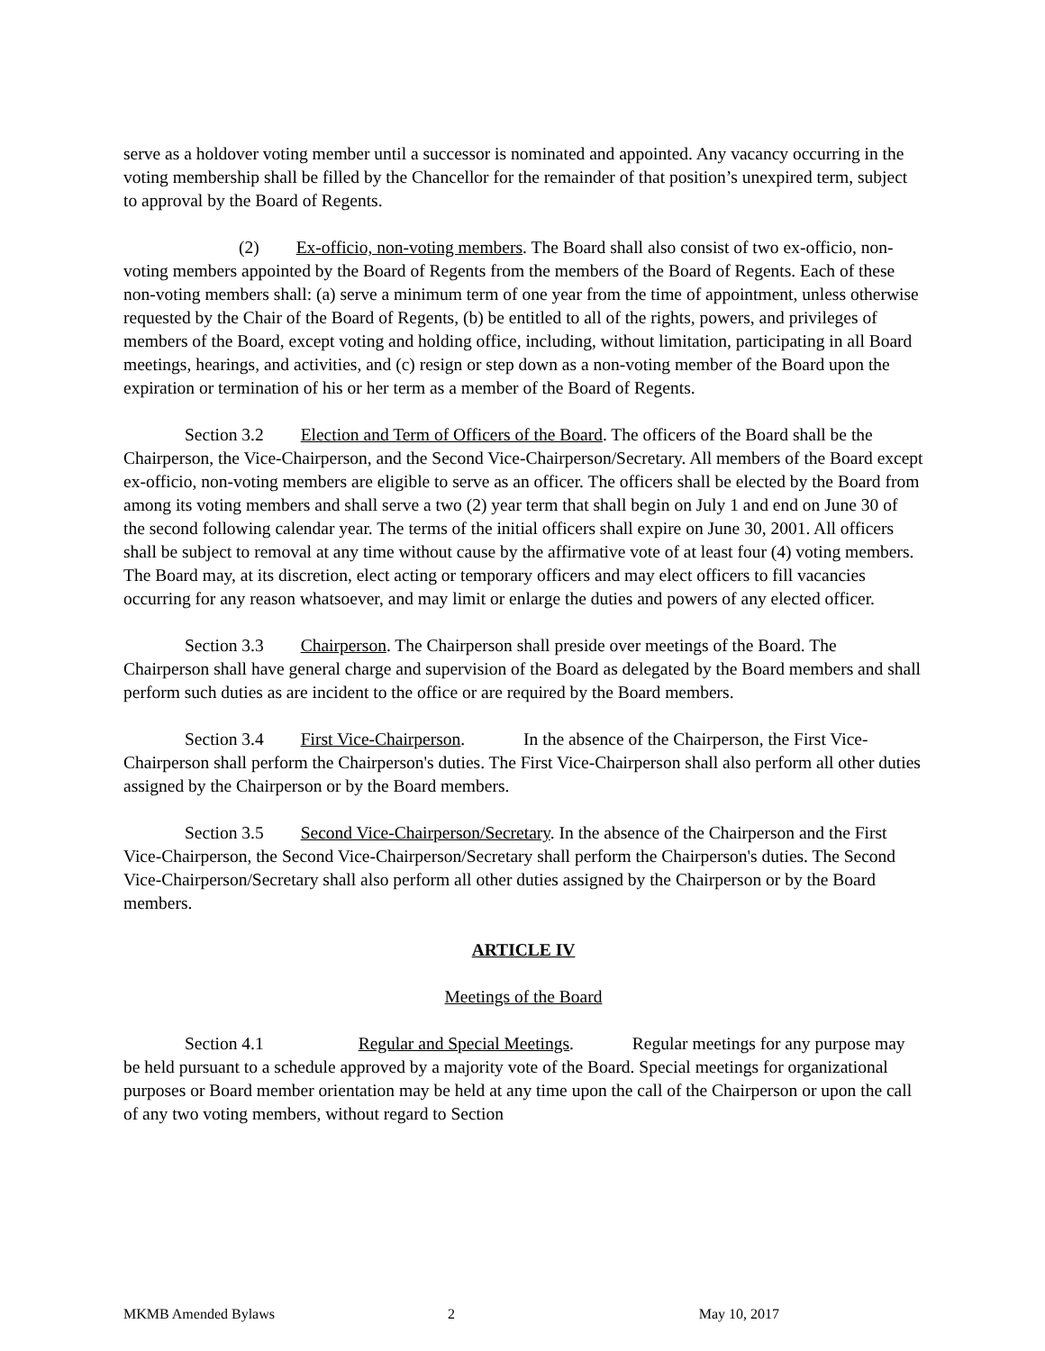serve as a holdover voting member until a successor is nominated and appointed. Any vacancy occurring in the voting membership shall be filled by the Chancellor for the remainder of that position’s unexpired term, subject to approval by the Board of Regents.
(2) Ex-officio, non-voting members. The Board shall also consist of two ex-officio, non-voting members appointed by the Board of Regents from the members of the Board of Regents. Each of these non-voting members shall: (a) serve a minimum term of one year from the time of appointment, unless otherwise requested by the Chair of the Board of Regents, (b) be entitled to all of the rights, powers, and privileges of members of the Board, except voting and holding office, including, without limitation, participating in all Board meetings, hearings, and activities, and (c) resign or step down as a non-voting member of the Board upon the expiration or termination of his or her term as a member of the Board of Regents.
Section 3.2 Election and Term of Officers of the Board. The officers of the Board shall be the Chairperson, the Vice-Chairperson, and the Second Vice-Chairperson/Secretary. All members of the Board except ex-officio, non-voting members are eligible to serve as an officer. The officers shall be elected by the Board from among its voting members and shall serve a two (2) year term that shall begin on July 1 and end on June 30 of the second following calendar year. The terms of the initial officers shall expire on June 30, 2001. All officers shall be subject to removal at any time without cause by the affirmative vote of at least four (4) voting members. The Board may, at its discretion, elect acting or temporary officers and may elect officers to fill vacancies occurring for any reason whatsoever, and may limit or enlarge the duties and powers of any elected officer.
Section 3.3 Chairperson. The Chairperson shall preside over meetings of the Board. The Chairperson shall have general charge and supervision of the Board as delegated by the Board members and shall perform such duties as are incident to the office or are required by the Board members.
Section 3.4 First Vice-Chairperson. In the absence of the Chairperson, the First Vice-Chairperson shall perform the Chairperson's duties. The First Vice-Chairperson shall also perform all other duties assigned by the Chairperson or by the Board members.
Section 3.5 Second Vice-Chairperson/Secretary. In the absence of the Chairperson and the First Vice-Chairperson, the Second Vice-Chairperson/Secretary shall perform the Chairperson's duties. The Second Vice-Chairperson/Secretary shall also perform all other duties assigned by the Chairperson or by the Board members.
ARTICLE IV
Meetings of the Board
Section 4.1 Regular and Special Meetings. Regular meetings for any purpose may be held pursuant to a schedule approved by a majority vote of the Board. Special meetings for organizational purposes or Board member orientation may be held at any time upon the call of the Chairperson or upon the call of any two voting members, without regard to Section
MKMB Amended Bylaws 2 May 10, 2017